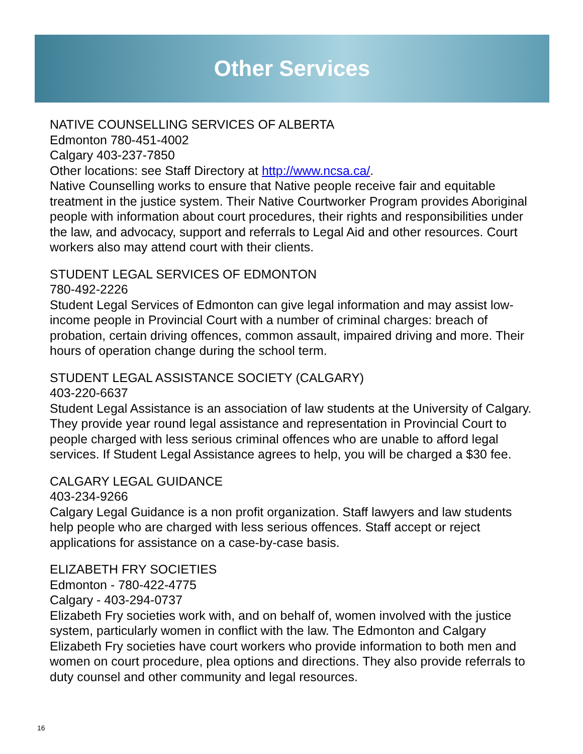Other Services
NATIVE COUNSELLING SERVICES OF ALBERTA
Edmonton 780-451-4002
Calgary 403-237-7850
Other locations: see Staff Directory at http://www.ncsa.ca/.
Native Counselling works to ensure that Native people receive fair and equitable treatment in the justice system. Their Native Courtworker Program provides Aboriginal people with information about court procedures, their rights and responsibilities under the law, and advocacy, support and referrals to Legal Aid and other resources. Court workers also may attend court with their clients.
STUDENT LEGAL SERVICES OF EDMONTON
780-492-2226
Student Legal Services of Edmonton can give legal information and may assist low-income people in Provincial Court with a number of criminal charges: breach of probation, certain driving offences, common assault, impaired driving and more. Their hours of operation change during the school term.
STUDENT LEGAL ASSISTANCE SOCIETY (CALGARY)
403-220-6637
Student Legal Assistance is an association of law students at the University of Calgary. They provide year round legal assistance and representation in Provincial Court to people charged with less serious criminal offences who are unable to afford legal services. If Student Legal Assistance agrees to help, you will be charged a $30 fee.
CALGARY LEGAL GUIDANCE
403-234-9266
Calgary Legal Guidance is a non profit organization. Staff lawyers and law students help people who are charged with less serious offences. Staff accept or reject applications for assistance on a case-by-case basis.
ELIZABETH FRY SOCIETIES
Edmonton - 780-422-4775
Calgary - 403-294-0737
Elizabeth Fry societies work with, and on behalf of, women involved with the justice system, particularly women in conflict with the law. The Edmonton and Calgary Elizabeth Fry societies have court workers who provide information to both men and women on court procedure, plea options and directions. They also provide referrals to duty counsel and other community and legal resources.
16